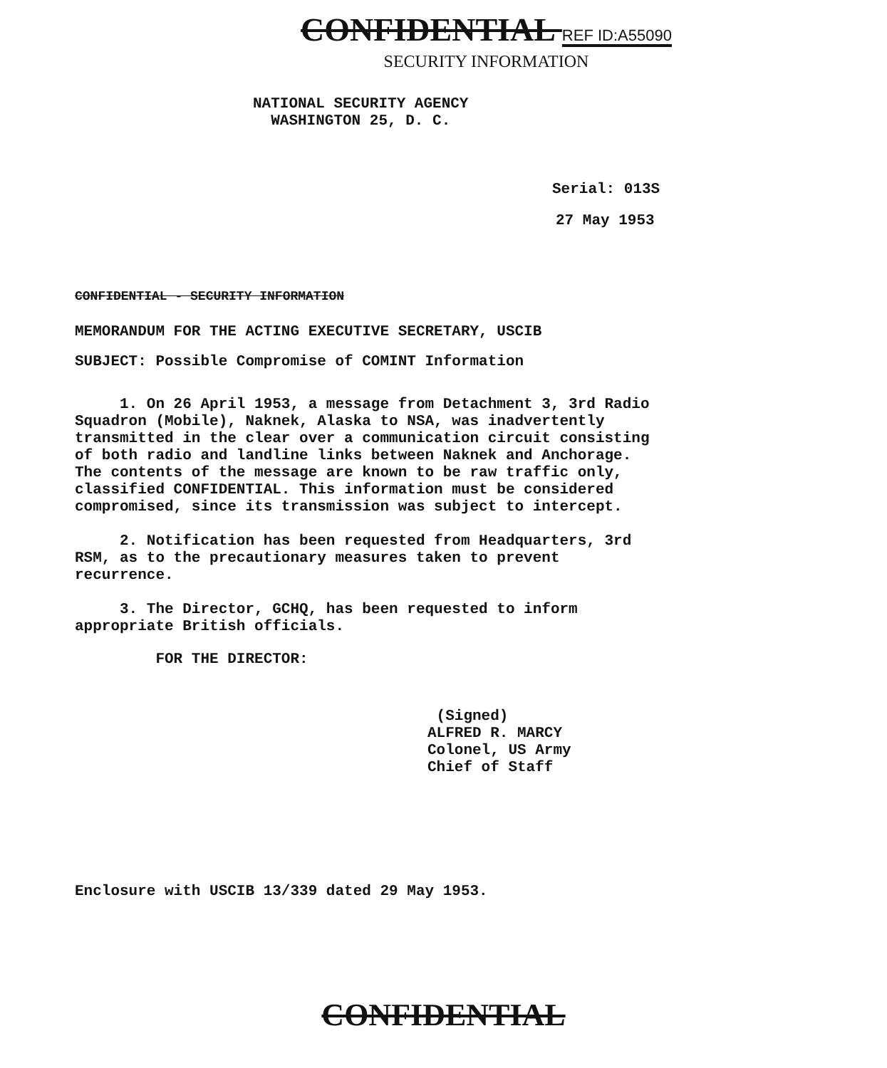CONFIDENTIAL REF ID:A55090
SECURITY INFORMATION
NATIONAL SECURITY AGENCY
WASHINGTON 25, D. C.
Serial: 013S
27 May 1953
CONFIDENTIAL - SECURITY INFORMATION
MEMORANDUM FOR THE ACTING EXECUTIVE SECRETARY, USCIB
SUBJECT: Possible Compromise of COMINT Information
1. On 26 April 1953, a message from Detachment 3, 3rd Radio Squadron (Mobile), Naknek, Alaska to NSA, was inadvertently transmitted in the clear over a communication circuit consisting of both radio and landline links between Naknek and Anchorage. The contents of the message are known to be raw traffic only, classified CONFIDENTIAL. This information must be considered compromised, since its transmission was subject to intercept.
2. Notification has been requested from Headquarters, 3rd RSM, as to the precautionary measures taken to prevent recurrence.
3. The Director, GCHQ, has been requested to inform appropriate British officials.
FOR THE DIRECTOR:
(Signed)
ALFRED R. MARCY
Colonel, US Army
Chief of Staff
Enclosure with USCIB 13/339 dated 29 May 1953.
CONFIDENTIAL